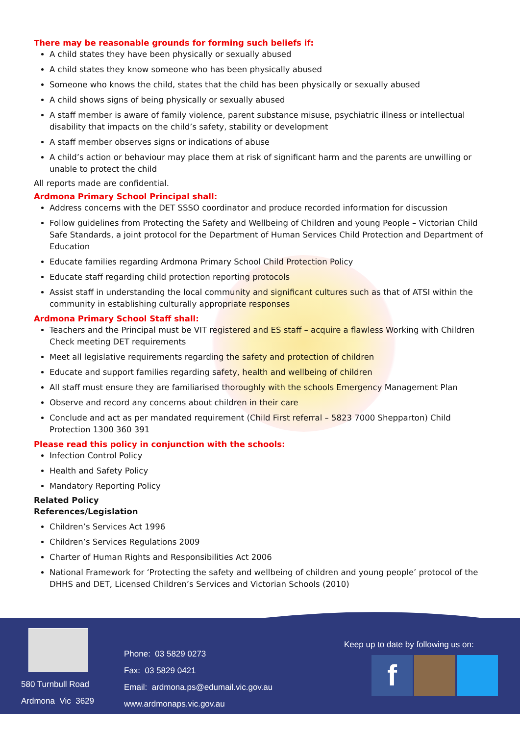There may be reasonable grounds for forming such beliefs if:
A child states they have been physically or sexually abused
A child states they know someone who has been physically abused
Someone who knows the child, states that the child has been physically or sexually abused
A child shows signs of being physically or sexually abused
A staff member is aware of family violence, parent substance misuse, psychiatric illness or intellectual disability that impacts on the child’s safety, stability or development
A staff member observes signs or indications of abuse
A child’s action or behaviour may place them at risk of significant harm and the parents are unwilling or unable to protect the child
All reports made are confidential.
Ardmona Primary School Principal shall:
Address concerns with the DET SSSO coordinator and produce recorded information for discussion
Follow guidelines from Protecting the Safety and Wellbeing of Children and young People – Victorian Child Safe Standards, a joint protocol for the Department of Human Services Child Protection and Department of Education
Educate families regarding Ardmona Primary School Child Protection Policy
Educate staff regarding child protection reporting protocols
Assist staff in understanding the local community and significant cultures such as that of ATSI within the community in establishing culturally appropriate responses
Ardmona Primary School Staff shall:
Teachers and the Principal must be VIT registered and ES staff – acquire a flawless Working with Children Check meeting DET requirements
Meet all legislative requirements regarding the safety and protection of children
Educate and support families regarding safety, health and wellbeing of children
All staff must ensure they are familiarised thoroughly with the schools Emergency Management Plan
Observe and record any concerns about children in their care
Conclude and act as per mandated requirement (Child First referral – 5823 7000 Shepparton) Child Protection 1300 360 391
Please read this policy in conjunction with the schools:
Infection Control Policy
Health and Safety Policy
Mandatory Reporting Policy
Related Policy
References/Legislation
Children’s Services Act 1996
Children’s Services Regulations 2009
Charter of Human Rights and Responsibilities Act 2006
National Framework for ‘Protecting the safety and wellbeing of children and young people’ protocol of the DHHS and DET, Licensed Children’s Services and Victorian Schools (2010)
580 Turnbull Road
Ardmona Vic 3629
Phone: 03 5829 0273
Fax: 03 5829 0421
Email: ardmona.ps@edumail.vic.gov.au
www.ardmonaps.vic.gov.au
Keep up to date by following us on:
f